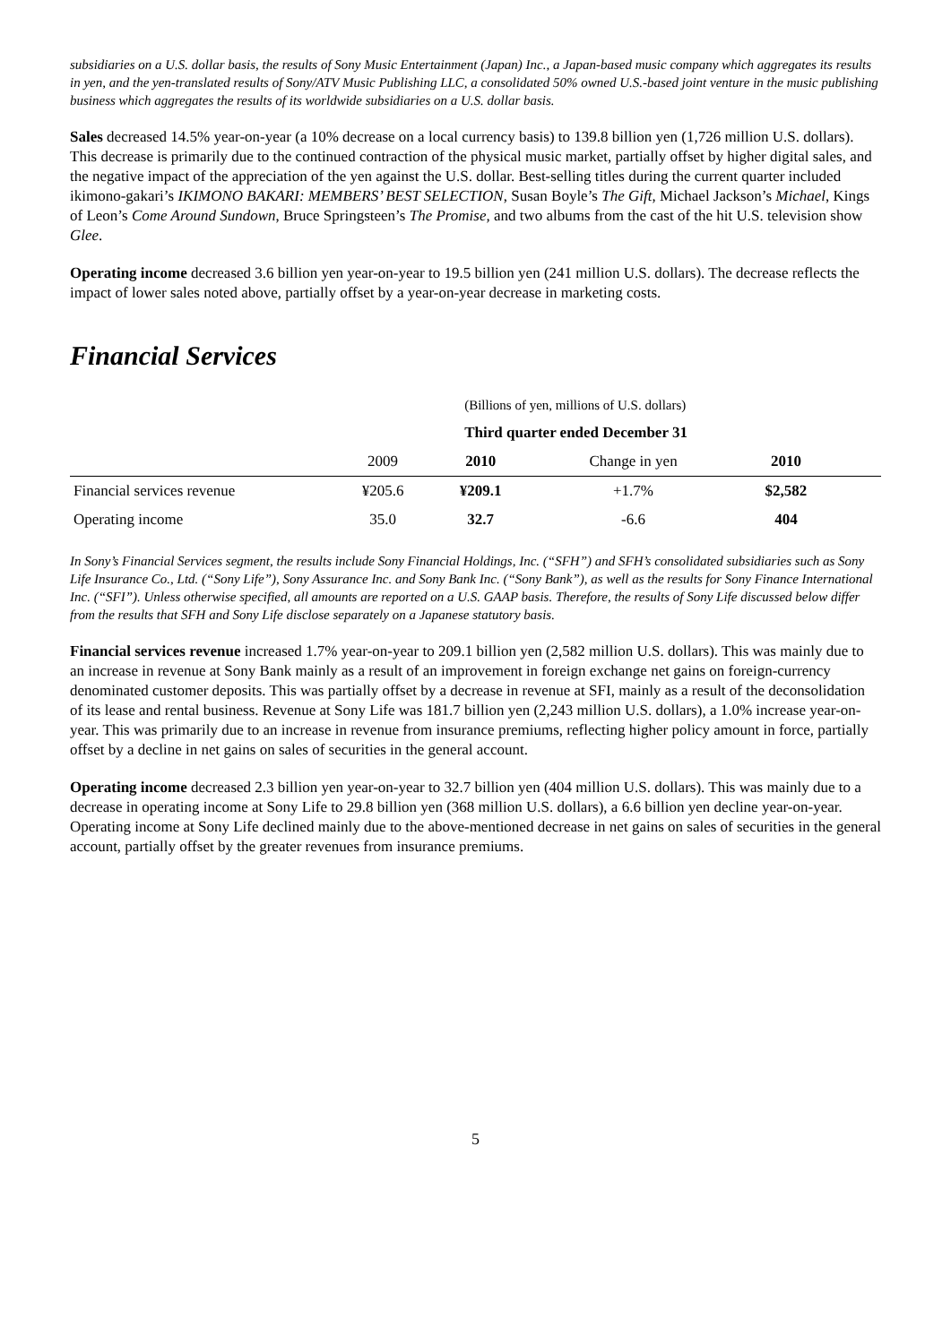subsidiaries on a U.S. dollar basis, the results of Sony Music Entertainment (Japan) Inc., a Japan-based music company which aggregates its results in yen, and the yen-translated results of Sony/ATV Music Publishing LLC, a consolidated 50% owned U.S.-based joint venture in the music publishing business which aggregates the results of its worldwide subsidiaries on a U.S. dollar basis.
Sales decreased 14.5% year-on-year (a 10% decrease on a local currency basis) to 139.8 billion yen (1,726 million U.S. dollars). This decrease is primarily due to the continued contraction of the physical music market, partially offset by higher digital sales, and the negative impact of the appreciation of the yen against the U.S. dollar. Best-selling titles during the current quarter included ikimono-gakari’s IKIMONO BAKARI: MEMBERS’ BEST SELECTION, Susan Boyle’s The Gift, Michael Jackson’s Michael, Kings of Leon’s Come Around Sundown, Bruce Springsteen’s The Promise, and two albums from the cast of the hit U.S. television show Glee.
Operating income decreased 3.6 billion yen year-on-year to 19.5 billion yen (241 million U.S. dollars). The decrease reflects the impact of lower sales noted above, partially offset by a year-on-year decrease in marketing costs.
Financial Services
| | | (Billions of yen, millions of U.S. dollars) | | | |
| | | Third quarter ended December 31 | | | |
| | 2009 | 2010 | Change in yen | 2010 | |
| Financial services revenue | ¥205.6 | ¥209.1 | +1.7% | $2,582 | |
| Operating income | 35.0 | 32.7 | -6.6 | 404 | |
In Sony’s Financial Services segment, the results include Sony Financial Holdings, Inc. (“SFH”) and SFH’s consolidated subsidiaries such as Sony Life Insurance Co., Ltd. (“Sony Life”), Sony Assurance Inc. and Sony Bank Inc. (“Sony Bank”), as well as the results for Sony Finance International Inc. (“SFI”). Unless otherwise specified, all amounts are reported on a U.S. GAAP basis. Therefore, the results of Sony Life discussed below differ from the results that SFH and Sony Life disclose separately on a Japanese statutory basis.
Financial services revenue increased 1.7% year-on-year to 209.1 billion yen (2,582 million U.S. dollars). This was mainly due to an increase in revenue at Sony Bank mainly as a result of an improvement in foreign exchange net gains on foreign-currency denominated customer deposits. This was partially offset by a decrease in revenue at SFI, mainly as a result of the deconsolidation of its lease and rental business. Revenue at Sony Life was 181.7 billion yen (2,243 million U.S. dollars), a 1.0% increase year-on-year. This was primarily due to an increase in revenue from insurance premiums, reflecting higher policy amount in force, partially offset by a decline in net gains on sales of securities in the general account.
Operating income decreased 2.3 billion yen year-on-year to 32.7 billion yen (404 million U.S. dollars). This was mainly due to a decrease in operating income at Sony Life to 29.8 billion yen (368 million U.S. dollars), a 6.6 billion yen decline year-on-year. Operating income at Sony Life declined mainly due to the above-mentioned decrease in net gains on sales of securities in the general account, partially offset by the greater revenues from insurance premiums.
5